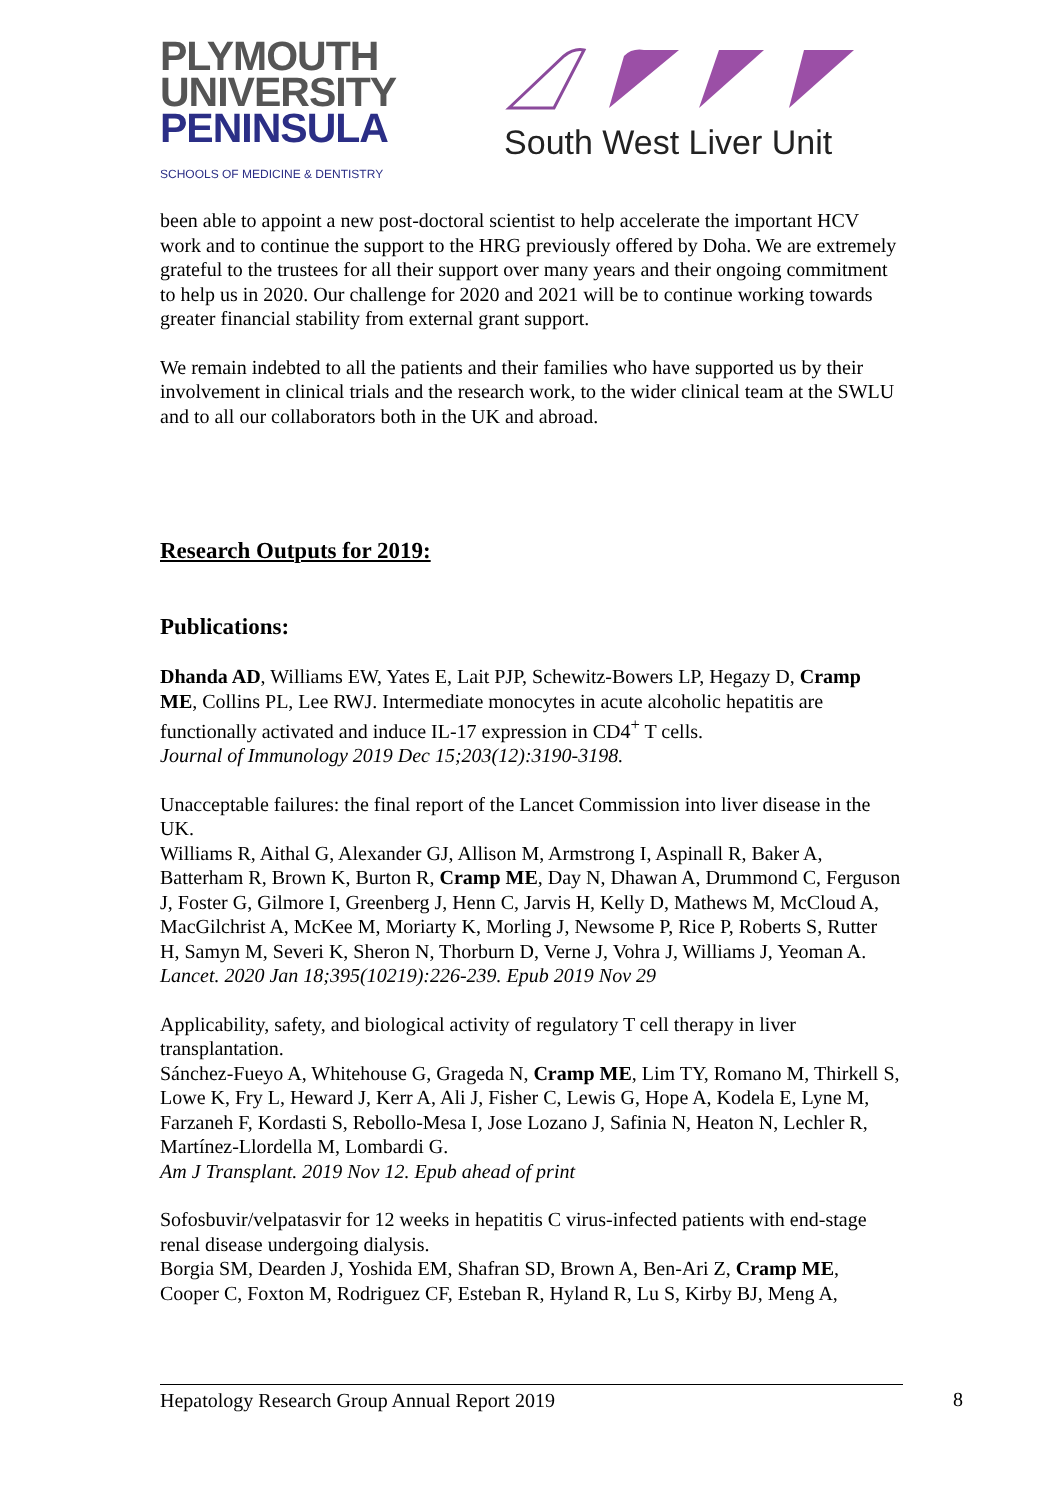PLYMOUTH
UNIVERSITY
PENINSULA
SCHOOLS OF MEDICINE & DENTISTRY
South West Liver Unit
been able to appoint a new post-doctoral scientist to help accelerate the important HCV work and to continue the support to the HRG previously offered by Doha. We are extremely grateful to the trustees for all their support over many years and their ongoing commitment to help us in 2020. Our challenge for 2020 and 2021 will be to continue working towards greater financial stability from external grant support.
We remain indebted to all the patients and their families who have supported us by their involvement in clinical trials and the research work, to the wider clinical team at the SWLU and to all our collaborators both in the UK and abroad.
Research Outputs for 2019:
Publications:
Dhanda AD, Williams EW, Yates E, Lait PJP, Schewitz-Bowers LP, Hegazy D, Cramp ME, Collins PL, Lee RWJ. Intermediate monocytes in acute alcoholic hepatitis are functionally activated and induce IL-17 expression in CD4<sup>+</sup> T cells.
Journal of Immunology 2019 Dec 15;203(12):3190-3198.
Unacceptable failures: the final report of the Lancet Commission into liver disease in the UK.
Williams R, Aithal G, Alexander GJ, Allison M, Armstrong I, Aspinall R, Baker A, Batterham R, Brown K, Burton R, Cramp ME, Day N, Dhawan A, Drummond C, Ferguson J, Foster G, Gilmore I, Greenberg J, Henn C, Jarvis H, Kelly D, Mathews M, McCloud A, MacGilchrist A, McKee M, Moriarty K, Morling J, Newsome P, Rice P, Roberts S, Rutter H, Samyn M, Severi K, Sheron N, Thorburn D, Verne J, Vohra J, Williams J, Yeoman A.
Lancet. 2020 Jan 18;395(10219):226-239. Epub 2019 Nov 29
Applicability, safety, and biological activity of regulatory T cell therapy in liver transplantation.
Sánchez-Fueyo A, Whitehouse G, Grageda N, Cramp ME, Lim TY, Romano M, Thirkell S, Lowe K, Fry L, Heward J, Kerr A, Ali J, Fisher C, Lewis G, Hope A, Kodela E, Lyne M, Farzaneh F, Kordasti S, Rebollo-Mesa I, Jose Lozano J, Safinia N, Heaton N, Lechler R, Martínez-Llordella M, Lombardi G.
Am J Transplant. 2019 Nov 12. Epub ahead of print
Sofosbuvir/velpatasvir for 12 weeks in hepatitis C virus-infected patients with end-stage renal disease undergoing dialysis.
Borgia SM, Dearden J, Yoshida EM, Shafran SD, Brown A, Ben-Ari Z, Cramp ME, Cooper C, Foxton M, Rodriguez CF, Esteban R, Hyland R, Lu S, Kirby BJ, Meng A,
Hepatology Research Group Annual Report 2019 8